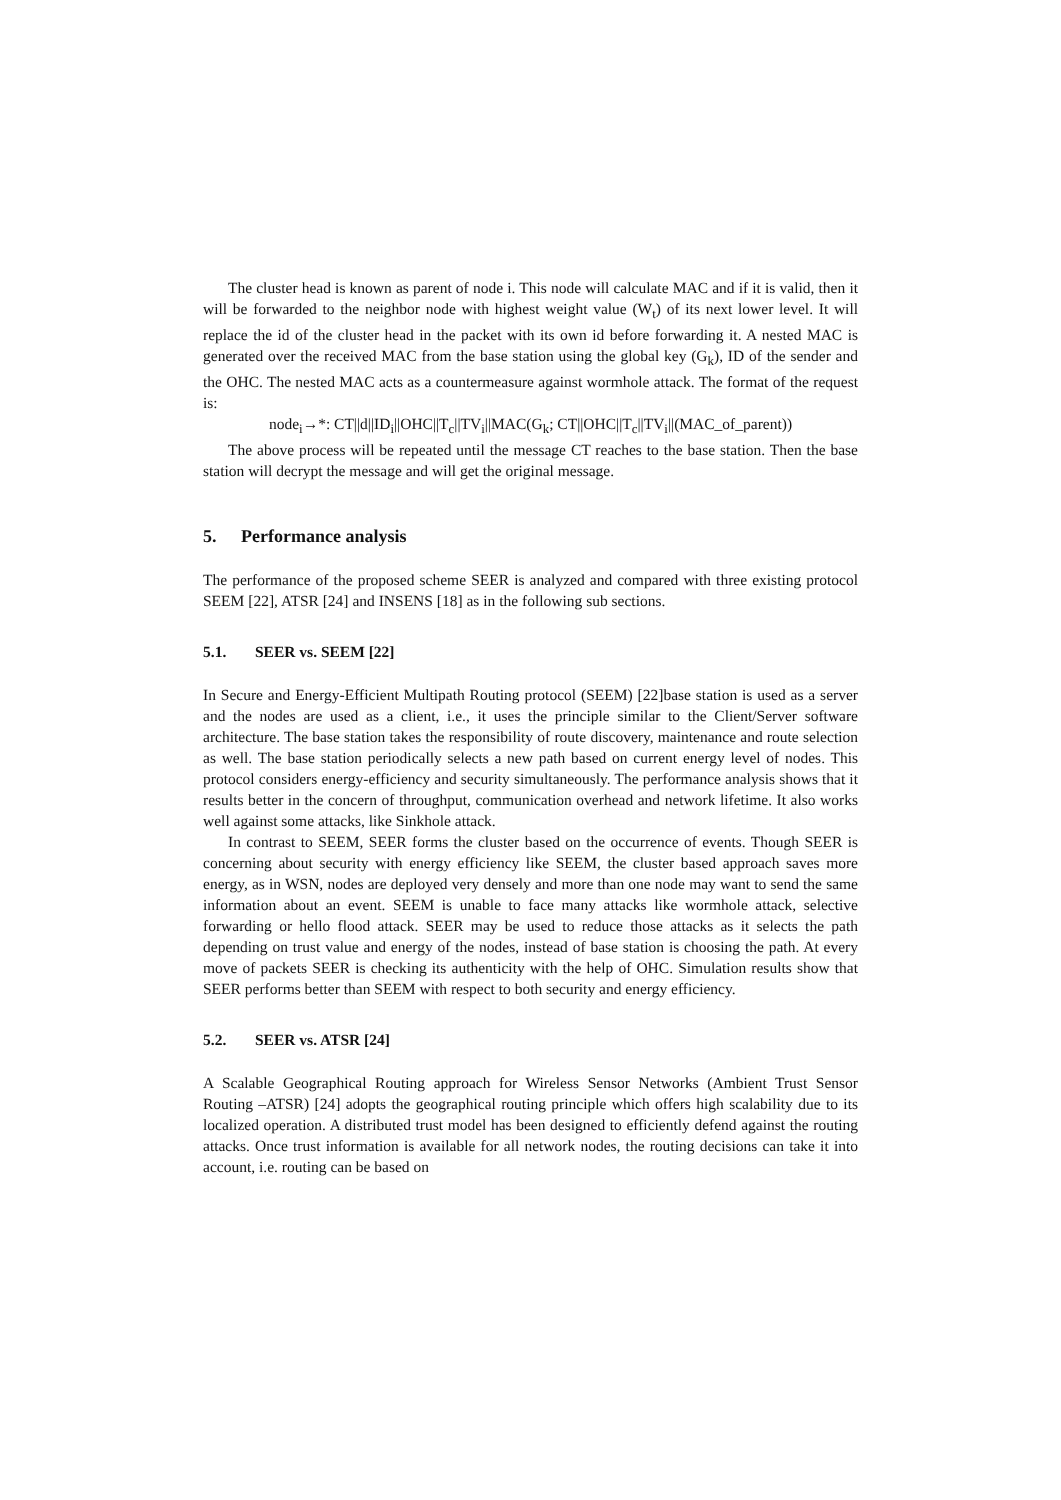The cluster head is known as parent of node i. This node will calculate MAC and if it is valid, then it will be forwarded to the neighbor node with highest weight value (W<sub>t</sub>) of its next lower level. It will replace the id of the cluster head in the packet with its own id before forwarding it. A nested MAC is generated over the received MAC from the base station using the global key (G<sub>k</sub>), ID of the sender and the OHC. The nested MAC acts as a countermeasure against wormhole attack. The format of the request is:
node<sub>i</sub>→*: CT||d||ID<sub>i</sub>||OHC||T<sub>c</sub>||TV<sub>i</sub>||MAC(G<sub>k</sub>; CT||OHC||T<sub>c</sub>||TV<sub>i</sub>||(MAC_of_parent))
The above process will be repeated until the message CT reaches to the base station. Then the base station will decrypt the message and will get the original message.
5. Performance analysis
The performance of the proposed scheme SEER is analyzed and compared with three existing protocol SEEM [22], ATSR [24] and INSENS [18] as in the following sub sections.
5.1. SEER vs. SEEM [22]
In Secure and Energy-Efficient Multipath Routing protocol (SEEM) [22]base station is used as a server and the nodes are used as a client, i.e., it uses the principle similar to the Client/Server software architecture. The base station takes the responsibility of route discovery, maintenance and route selection as well. The base station periodically selects a new path based on current energy level of nodes. This protocol considers energy-efficiency and security simultaneously. The performance analysis shows that it results better in the concern of throughput, communication overhead and network lifetime. It also works well against some attacks, like Sinkhole attack.
In contrast to SEEM, SEER forms the cluster based on the occurrence of events. Though SEER is concerning about security with energy efficiency like SEEM, the cluster based approach saves more energy, as in WSN, nodes are deployed very densely and more than one node may want to send the same information about an event. SEEM is unable to face many attacks like wormhole attack, selective forwarding or hello flood attack. SEER may be used to reduce those attacks as it selects the path depending on trust value and energy of the nodes, instead of base station is choosing the path. At every move of packets SEER is checking its authenticity with the help of OHC. Simulation results show that SEER performs better than SEEM with respect to both security and energy efficiency.
5.2. SEER vs. ATSR [24]
A Scalable Geographical Routing approach for Wireless Sensor Networks (Ambient Trust Sensor Routing –ATSR) [24] adopts the geographical routing principle which offers high scalability due to its localized operation. A distributed trust model has been designed to efficiently defend against the routing attacks. Once trust information is available for all network nodes, the routing decisions can take it into account, i.e. routing can be based on